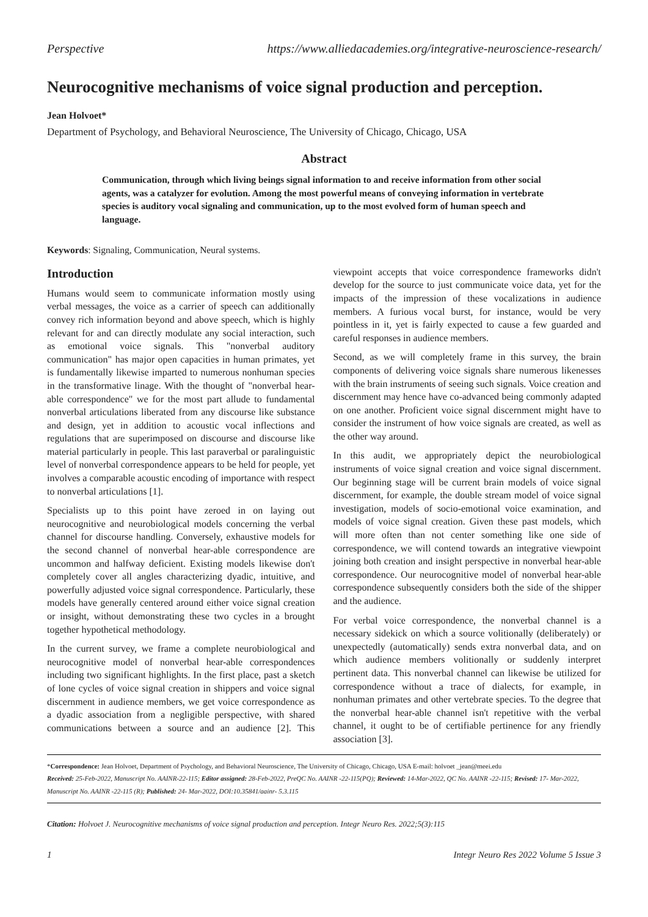Perspective https://www.alliedacademies.org/integrative-neuroscience-research/
Neurocognitive mechanisms of voice signal production and perception.
Jean Holvoet*
Department of Psychology, and Behavioral Neuroscience, The University of Chicago, Chicago, USA
Abstract
Communication, through which living beings signal information to and receive information from other social agents, was a catalyzer for evolution. Among the most powerful means of conveying information in vertebrate species is auditory vocal signaling and communication, up to the most evolved form of human speech and language.
Keywords: Signaling, Communication, Neural systems.
Introduction
Humans would seem to communicate information mostly using verbal messages, the voice as a carrier of speech can additionally convey rich information beyond and above speech, which is highly relevant for and can directly modulate any social interaction, such as emotional voice signals. This "nonverbal auditory communication" has major open capacities in human primates, yet is fundamentally likewise imparted to numerous nonhuman species in the transformative linage. With the thought of "nonverbal hear-able correspondence" we for the most part allude to fundamental nonverbal articulations liberated from any discourse like substance and design, yet in addition to acoustic vocal inflections and regulations that are superimposed on discourse and discourse like material particularly in people. This last paraverbal or paralinguistic level of nonverbal correspondence appears to be held for people, yet involves a comparable acoustic encoding of importance with respect to nonverbal articulations [1].
Specialists up to this point have zeroed in on laying out neurocognitive and neurobiological models concerning the verbal channel for discourse handling. Conversely, exhaustive models for the second channel of nonverbal hear-able correspondence are uncommon and halfway deficient. Existing models likewise don't completely cover all angles characterizing dyadic, intuitive, and powerfully adjusted voice signal correspondence. Particularly, these models have generally centered around either voice signal creation or insight, without demonstrating these two cycles in a brought together hypothetical methodology.
In the current survey, we frame a complete neurobiological and neurocognitive model of nonverbal hear-able correspondences including two significant highlights. In the first place, past a sketch of lone cycles of voice signal creation in shippers and voice signal discernment in audience members, we get voice correspondence as a dyadic association from a negligible perspective, with shared communications between a source and an audience [2]. This viewpoint accepts that voice correspondence frameworks didn't develop for the source to just communicate voice data, yet for the impacts of the impression of these vocalizations in audience members. A furious vocal burst, for instance, would be very pointless in it, yet is fairly expected to cause a few guarded and careful responses in audience members.
Second, as we will completely frame in this survey, the brain components of delivering voice signals share numerous likenesses with the brain instruments of seeing such signals. Voice creation and discernment may hence have co-advanced being commonly adapted on one another. Proficient voice signal discernment might have to consider the instrument of how voice signals are created, as well as the other way around.
In this audit, we appropriately depict the neurobiological instruments of voice signal creation and voice signal discernment. Our beginning stage will be current brain models of voice signal discernment, for example, the double stream model of voice signal investigation, models of socio-emotional voice examination, and models of voice signal creation. Given these past models, which will more often than not center something like one side of correspondence, we will contend towards an integrative viewpoint joining both creation and insight perspective in nonverbal hear-able correspondence. Our neurocognitive model of nonverbal hear-able correspondence subsequently considers both the side of the shipper and the audience.
For verbal voice correspondence, the nonverbal channel is a necessary sidekick on which a source volitionally (deliberately) or unexpectedly (automatically) sends extra nonverbal data, and on which audience members volitionally or suddenly interpret pertinent data. This nonverbal channel can likewise be utilized for correspondence without a trace of dialects, for example, in nonhuman primates and other vertebrate species. To the degree that the nonverbal hear-able channel isn't repetitive with the verbal channel, it ought to be of certifiable pertinence for any friendly association [3].
*Correspondence: Jean Holvoet, Department of Psychology, and Behavioral Neuroscience, The University of Chicago, Chicago, USA E-mail: holvoet _jean@meei.edu
Received: 25-Feb-2022, Manuscript No. AAINR-22-115; Editor assigned: 28-Feb-2022, PreQC No. AAINR -22-115(PQ); Reviewed: 14-Mar-2022, QC No. AAINR -22-115; Revised: 17- Mar-2022, Manuscript No. AAINR -22-115 (R); Published: 24- Mar-2022, DOI:10.35841/aainr- 5.3.115
Citation: Holvoet J. Neurocognitive mechanisms of voice signal production and perception. Integr Neuro Res. 2022;5(3):115
1 Integr Neuro Res 2022 Volume 5 Issue 3